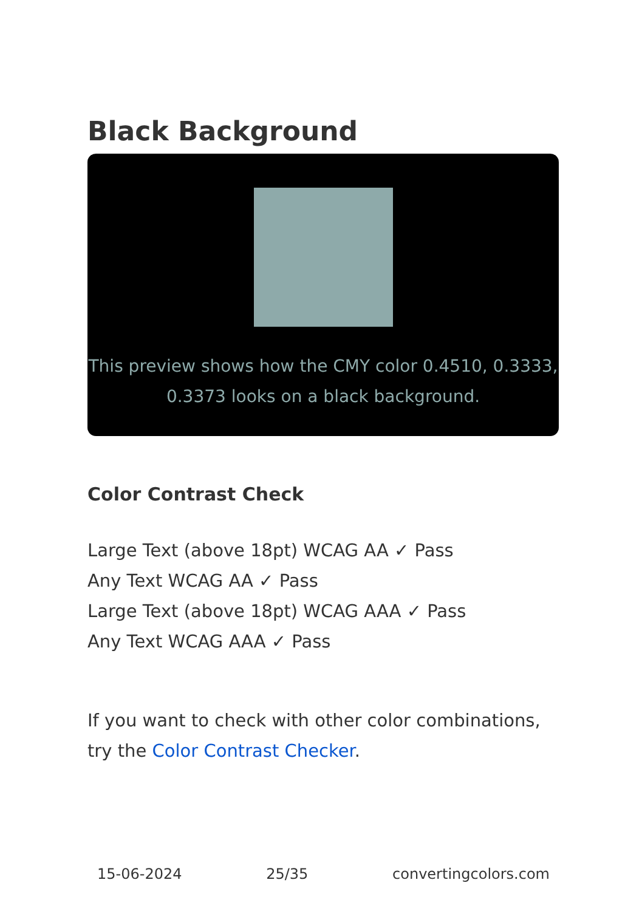Black Background
This preview shows how the CMY color 0.4510, 0.3333, 0.3373 looks on a black background.
Color Contrast Check
Large Text (above 18pt) WCAG AA ✓ Pass
Any Text WCAG AA ✓ Pass
Large Text (above 18pt) WCAG AAA ✓ Pass
Any Text WCAG AAA ✓ Pass
If you want to check with other color combinations, try the Color Contrast Checker.
15-06-2024 25/35 convertingcolors.com